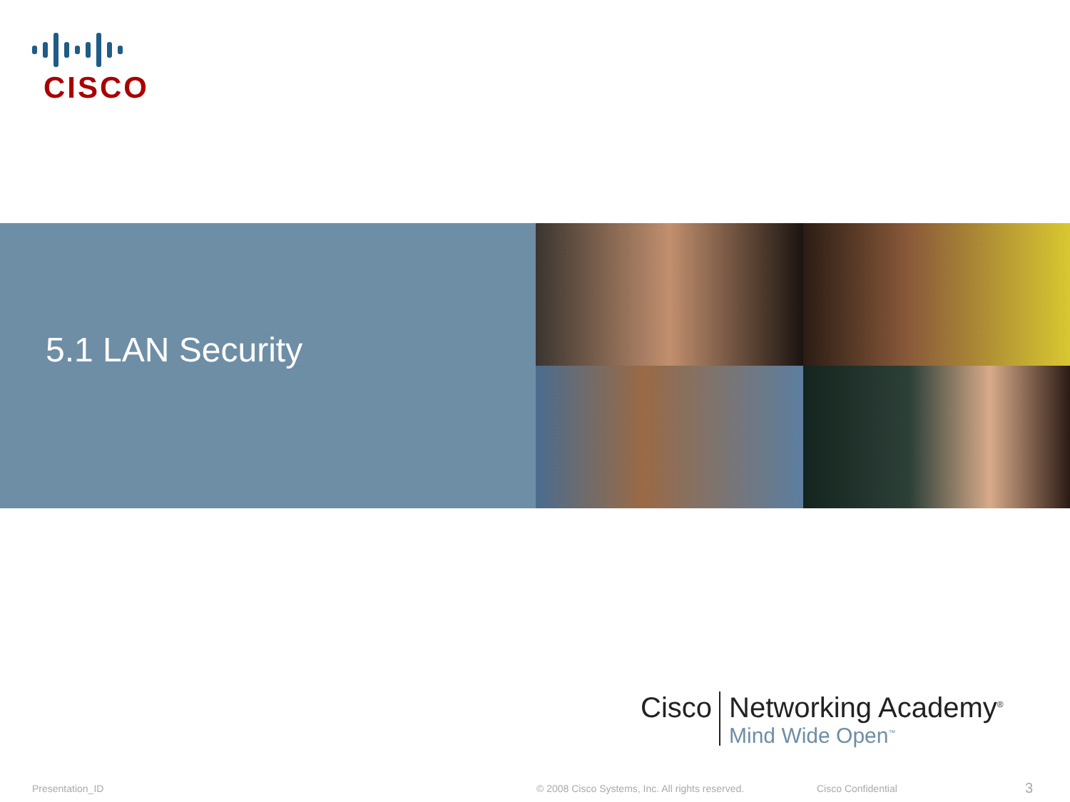CISCO
5.1 LAN Security
Cisco
Networking Academy<sup>®</sup>
Mind Wide Open<sup>™</sup>
Presentation_ID
© 2008 Cisco Systems, Inc. All rights reserved.
Cisco Confidential 3